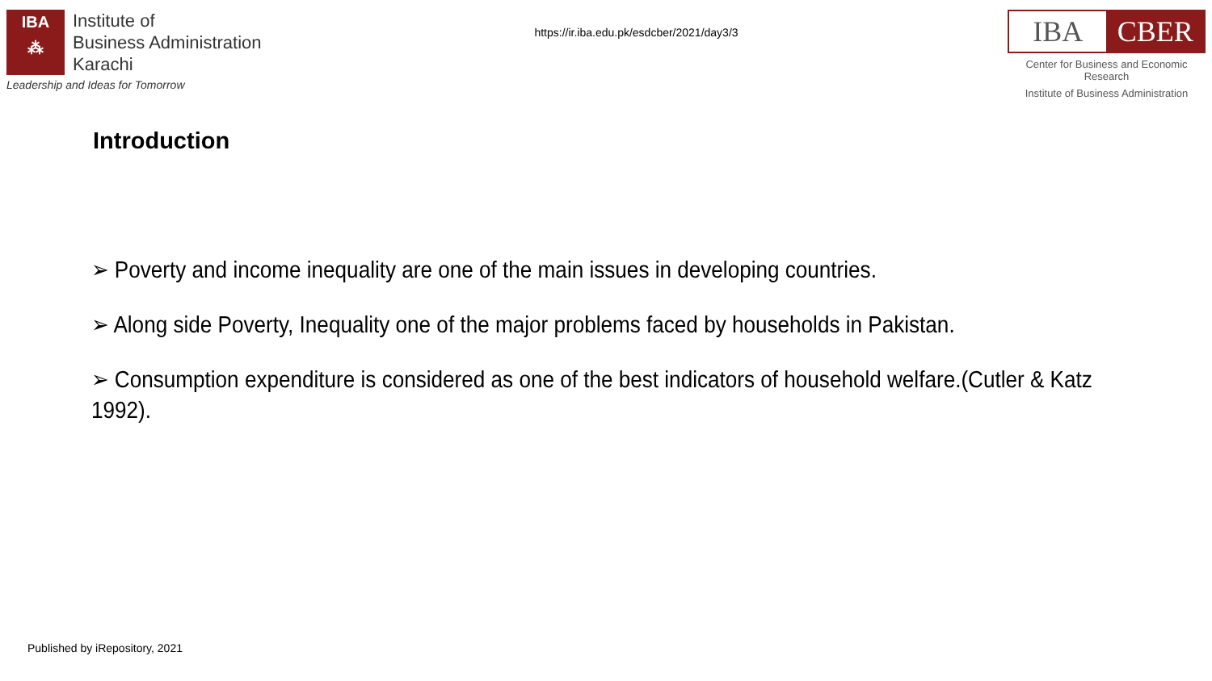IBA
⁂
Institute of
Business Administration
Karachi
Leadership and Ideas for Tomorrow
https://ir.iba.edu.pk/esdcber/2021/day3/3
IBA CBER
Center for Business and Economic Research
Institute of Business Administration
Introduction
➢ Poverty and income inequality are one of the main issues in developing countries.
➢ Along side Poverty, Inequality one of the major problems faced by households in Pakistan.
➢ Consumption expenditure is considered as one of the best indicators of household welfare.(Cutler & Katz 1992).
Published by iRepository, 2021